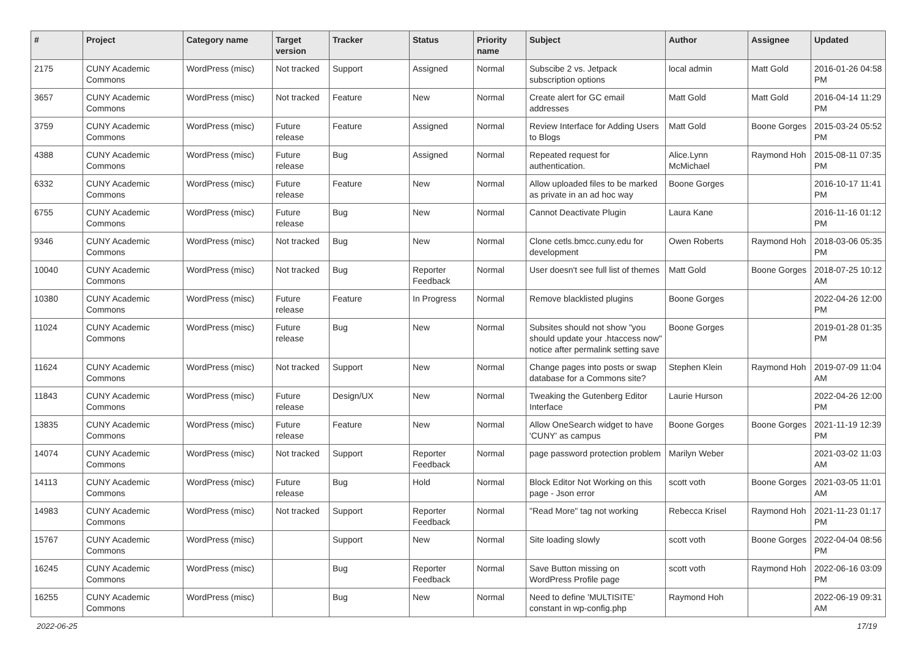| # | Project | Category name | Target version | Tracker | Status | Priority name | Subject | Author | Assignee | Updated |
| --- | --- | --- | --- | --- | --- | --- | --- | --- | --- | --- |
| 2175 | CUNY Academic Commons | WordPress (misc) | Not tracked | Support | Assigned | Normal | Subscibe 2 vs. Jetpack subscription options | local admin | Matt Gold | 2016-01-26 04:58 PM |
| 3657 | CUNY Academic Commons | WordPress (misc) | Not tracked | Feature | New | Normal | Create alert for GC email addresses | Matt Gold | Matt Gold | 2016-04-14 11:29 PM |
| 3759 | CUNY Academic Commons | WordPress (misc) | Future release | Feature | Assigned | Normal | Review Interface for Adding Users to Blogs | Matt Gold | Boone Gorges | 2015-03-24 05:52 PM |
| 4388 | CUNY Academic Commons | WordPress (misc) | Future release | Bug | Assigned | Normal | Repeated request for authentication. | Alice.Lynn McMichael | Raymond Hoh | 2015-08-11 07:35 PM |
| 6332 | CUNY Academic Commons | WordPress (misc) | Future release | Feature | New | Normal | Allow uploaded files to be marked as private in an ad hoc way | Boone Gorges | | 2016-10-17 11:41 PM |
| 6755 | CUNY Academic Commons | WordPress (misc) | Future release | Bug | New | Normal | Cannot Deactivate Plugin | Laura Kane | | 2016-11-16 01:12 PM |
| 9346 | CUNY Academic Commons | WordPress (misc) | Not tracked | Bug | New | Normal | Clone cetls.bmcc.cuny.edu for development | Owen Roberts | Raymond Hoh | 2018-03-06 05:35 PM |
| 10040 | CUNY Academic Commons | WordPress (misc) | Not tracked | Bug | Reporter Feedback | Normal | User doesn't see full list of themes | Matt Gold | Boone Gorges | 2018-07-25 10:12 AM |
| 10380 | CUNY Academic Commons | WordPress (misc) | Future release | Feature | In Progress | Normal | Remove blacklisted plugins | Boone Gorges | | 2022-04-26 12:00 PM |
| 11024 | CUNY Academic Commons | WordPress (misc) | Future release | Bug | New | Normal | Subsites should not show "you should update your .htaccess now" notice after permalink setting save | Boone Gorges | | 2019-01-28 01:35 PM |
| 11624 | CUNY Academic Commons | WordPress (misc) | Not tracked | Support | New | Normal | Change pages into posts or swap database for a Commons site? | Stephen Klein | Raymond Hoh | 2019-07-09 11:04 AM |
| 11843 | CUNY Academic Commons | WordPress (misc) | Future release | Design/UX | New | Normal | Tweaking the Gutenberg Editor Interface | Laurie Hurson | | 2022-04-26 12:00 PM |
| 13835 | CUNY Academic Commons | WordPress (misc) | Future release | Feature | New | Normal | Allow OneSearch widget to have 'CUNY' as campus | Boone Gorges | Boone Gorges | 2021-11-19 12:39 PM |
| 14074 | CUNY Academic Commons | WordPress (misc) | Not tracked | Support | Reporter Feedback | Normal | page password protection problem | Marilyn Weber | | 2021-03-02 11:03 AM |
| 14113 | CUNY Academic Commons | WordPress (misc) | Future release | Bug | Hold | Normal | Block Editor Not Working on this page - Json error | scott voth | Boone Gorges | 2021-03-05 11:01 AM |
| 14983 | CUNY Academic Commons | WordPress (misc) | Not tracked | Support | Reporter Feedback | Normal | "Read More" tag not working | Rebecca Krisel | Raymond Hoh | 2021-11-23 01:17 PM |
| 15767 | CUNY Academic Commons | WordPress (misc) | | Support | New | Normal | Site loading slowly | scott voth | Boone Gorges | 2022-04-04 08:56 PM |
| 16245 | CUNY Academic Commons | WordPress (misc) | | Bug | Reporter Feedback | Normal | Save Button missing on WordPress Profile page | scott voth | Raymond Hoh | 2022-06-16 03:09 PM |
| 16255 | CUNY Academic Commons | WordPress (misc) | | Bug | New | Normal | Need to define 'MULTISITE' constant in wp-config.php | Raymond Hoh | | 2022-06-19 09:31 AM |
2022-06-25 17/19